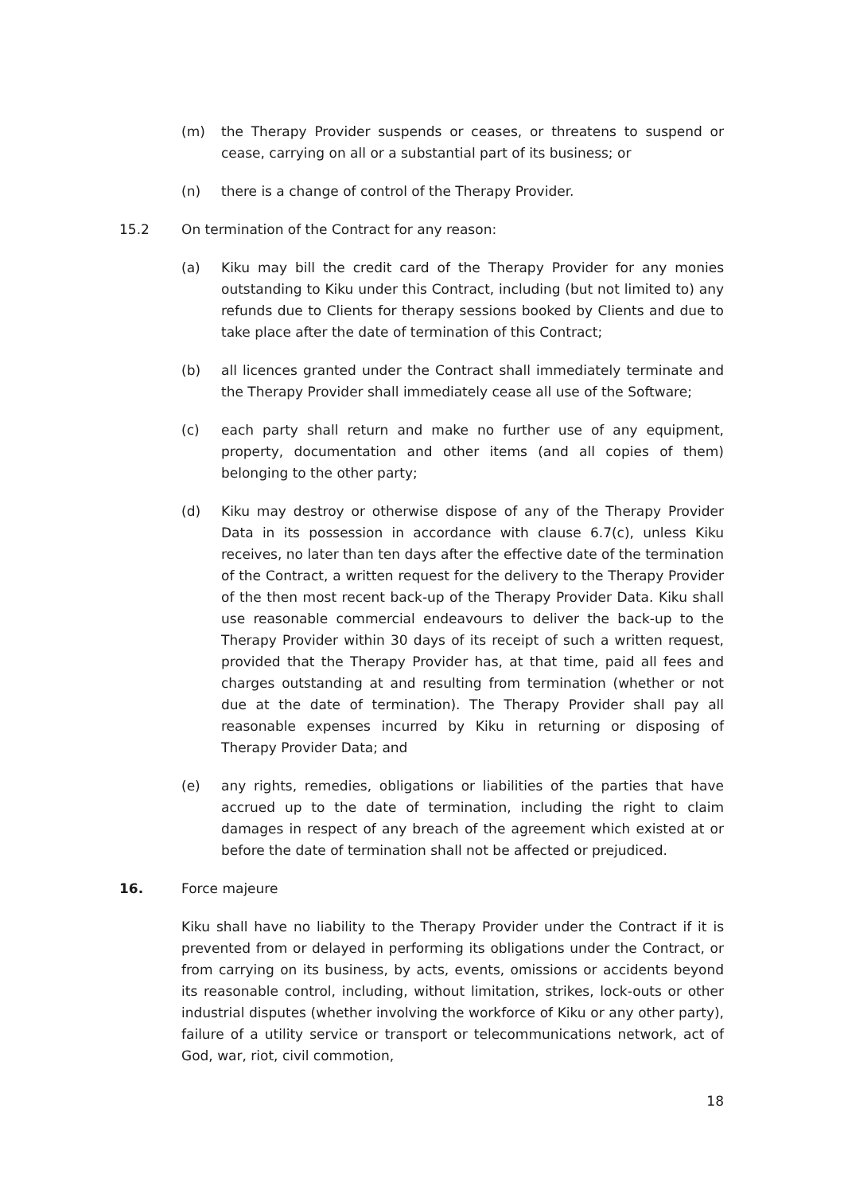(m) the Therapy Provider suspends or ceases, or threatens to suspend or cease, carrying on all or a substantial part of its business; or
(n) there is a change of control of the Therapy Provider.
15.2 On termination of the Contract for any reason:
(a) Kiku may bill the credit card of the Therapy Provider for any monies outstanding to Kiku under this Contract, including (but not limited to) any refunds due to Clients for therapy sessions booked by Clients and due to take place after the date of termination of this Contract;
(b) all licences granted under the Contract shall immediately terminate and the Therapy Provider shall immediately cease all use of the Software;
(c) each party shall return and make no further use of any equipment, property, documentation and other items (and all copies of them) belonging to the other party;
(d) Kiku may destroy or otherwise dispose of any of the Therapy Provider Data in its possession in accordance with clause 6.7(c), unless Kiku receives, no later than ten days after the effective date of the termination of the Contract, a written request for the delivery to the Therapy Provider of the then most recent back-up of the Therapy Provider Data. Kiku shall use reasonable commercial endeavours to deliver the back-up to the Therapy Provider within 30 days of its receipt of such a written request, provided that the Therapy Provider has, at that time, paid all fees and charges outstanding at and resulting from termination (whether or not due at the date of termination). The Therapy Provider shall pay all reasonable expenses incurred by Kiku in returning or disposing of Therapy Provider Data; and
(e) any rights, remedies, obligations or liabilities of the parties that have accrued up to the date of termination, including the right to claim damages in respect of any breach of the agreement which existed at or before the date of termination shall not be affected or prejudiced.
16. Force majeure
Kiku shall have no liability to the Therapy Provider under the Contract if it is prevented from or delayed in performing its obligations under the Contract, or from carrying on its business, by acts, events, omissions or accidents beyond its reasonable control, including, without limitation, strikes, lock-outs or other industrial disputes (whether involving the workforce of Kiku or any other party), failure of a utility service or transport or telecommunications network, act of God, war, riot, civil commotion,
18